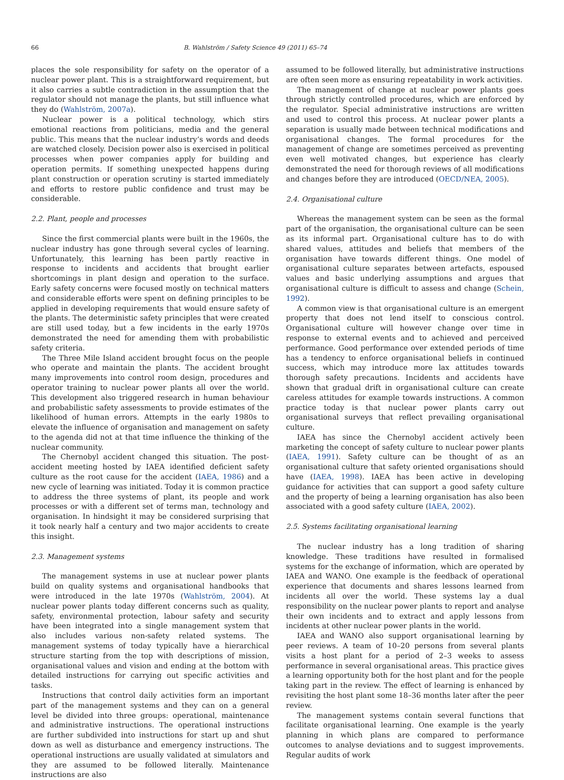66 B. Wahlström / Safety Science 49 (2011) 65–74
places the sole responsibility for safety on the operator of a nuclear power plant. This is a straightforward requirement, but it also carries a subtle contradiction in the assumption that the regulator should not manage the plants, but still influence what they do (Wahlström, 2007a).
Nuclear power is a political technology, which stirs emotional reactions from politicians, media and the general public. This means that the nuclear industry’s words and deeds are watched closely. Decision power also is exercised in political processes when power companies apply for building and operation permits. If something unexpected happens during plant construction or operation scrutiny is started immediately and efforts to restore public confidence and trust may be considerable.
2.2. Plant, people and processes
Since the first commercial plants were built in the 1960s, the nuclear industry has gone through several cycles of learning. Unfortunately, this learning has been partly reactive in response to incidents and accidents that brought earlier shortcomings in plant design and operation to the surface. Early safety concerns were focused mostly on technical matters and considerable efforts were spent on defining principles to be applied in developing requirements that would ensure safety of the plants. The deterministic safety principles that were created are still used today, but a few incidents in the early 1970s demonstrated the need for amending them with probabilistic safety criteria.
The Three Mile Island accident brought focus on the people who operate and maintain the plants. The accident brought many improvements into control room design, procedures and operator training to nuclear power plants all over the world. This development also triggered research in human behaviour and probabilistic safety assessments to provide estimates of the likelihood of human errors. Attempts in the early 1980s to elevate the influence of organisation and management on safety to the agenda did not at that time influence the thinking of the nuclear community.
The Chernobyl accident changed this situation. The post-accident meeting hosted by IAEA identified deficient safety culture as the root cause for the accident (IAEA, 1986) and a new cycle of learning was initiated. Today it is common practice to address the three systems of plant, its people and work processes or with a different set of terms man, technology and organisation. In hindsight it may be considered surprising that it took nearly half a century and two major accidents to create this insight.
2.3. Management systems
The management systems in use at nuclear power plants build on quality systems and organisational handbooks that were introduced in the late 1970s (Wahlström, 2004). At nuclear power plants today different concerns such as quality, safety, environmental protection, labour safety and security have been integrated into a single management system that also includes various non-safety related systems. The management systems of today typically have a hierarchical structure starting from the top with descriptions of mission, organisational values and vision and ending at the bottom with detailed instructions for carrying out specific activities and tasks.
Instructions that control daily activities form an important part of the management systems and they can on a general level be divided into three groups: operational, maintenance and administrative instructions. The operational instructions are further subdivided into instructions for start up and shut down as well as disturbance and emergency instructions. The operational instructions are usually validated at simulators and they are assumed to be followed literally. Maintenance instructions are also
assumed to be followed literally, but administrative instructions are often seen more as ensuring repeatability in work activities.
The management of change at nuclear power plants goes through strictly controlled procedures, which are enforced by the regulator. Special administrative instructions are written and used to control this process. At nuclear power plants a separation is usually made between technical modifications and organisational changes. The formal procedures for the management of change are sometimes perceived as preventing even well motivated changes, but experience has clearly demonstrated the need for thorough reviews of all modifications and changes before they are introduced (OECD/NEA, 2005).
2.4. Organisational culture
Whereas the management system can be seen as the formal part of the organisation, the organisational culture can be seen as its informal part. Organisational culture has to do with shared values, attitudes and beliefs that members of the organisation have towards different things. One model of organisational culture separates between artefacts, espoused values and basic underlying assumptions and argues that organisational culture is difficult to assess and change (Schein, 1992).
A common view is that organisational culture is an emergent property that does not lend itself to conscious control. Organisational culture will however change over time in response to external events and to achieved and perceived performance. Good performance over extended periods of time has a tendency to enforce organisational beliefs in continued success, which may introduce more lax attitudes towards thorough safety precautions. Incidents and accidents have shown that gradual drift in organisational culture can create careless attitudes for example towards instructions. A common practice today is that nuclear power plants carry out organisational surveys that reflect prevailing organisational culture.
IAEA has since the Chernobyl accident actively been marketing the concept of safety culture to nuclear power plants (IAEA, 1991). Safety culture can be thought of as an organisational culture that safety oriented organisations should have (IAEA, 1998). IAEA has been active in developing guidance for activities that can support a good safety culture and the property of being a learning organisation has also been associated with a good safety culture (IAEA, 2002).
2.5. Systems facilitating organisational learning
The nuclear industry has a long tradition of sharing knowledge. These traditions have resulted in formalised systems for the exchange of information, which are operated by IAEA and WANO. One example is the feedback of operational experience that documents and shares lessons learned from incidents all over the world. These systems lay a dual responsibility on the nuclear power plants to report and analyse their own incidents and to extract and apply lessons from incidents at other nuclear power plants in the world.
IAEA and WANO also support organisational learning by peer reviews. A team of 10–20 persons from several plants visits a host plant for a period of 2–3 weeks to assess performance in several organisational areas. This practice gives a learning opportunity both for the host plant and for the people taking part in the review. The effect of learning is enhanced by revisiting the host plant some 18–36 months later after the peer review.
The management systems contain several functions that facilitate organisational learning. One example is the yearly planning in which plans are compared to performance outcomes to analyse deviations and to suggest improvements. Regular audits of work